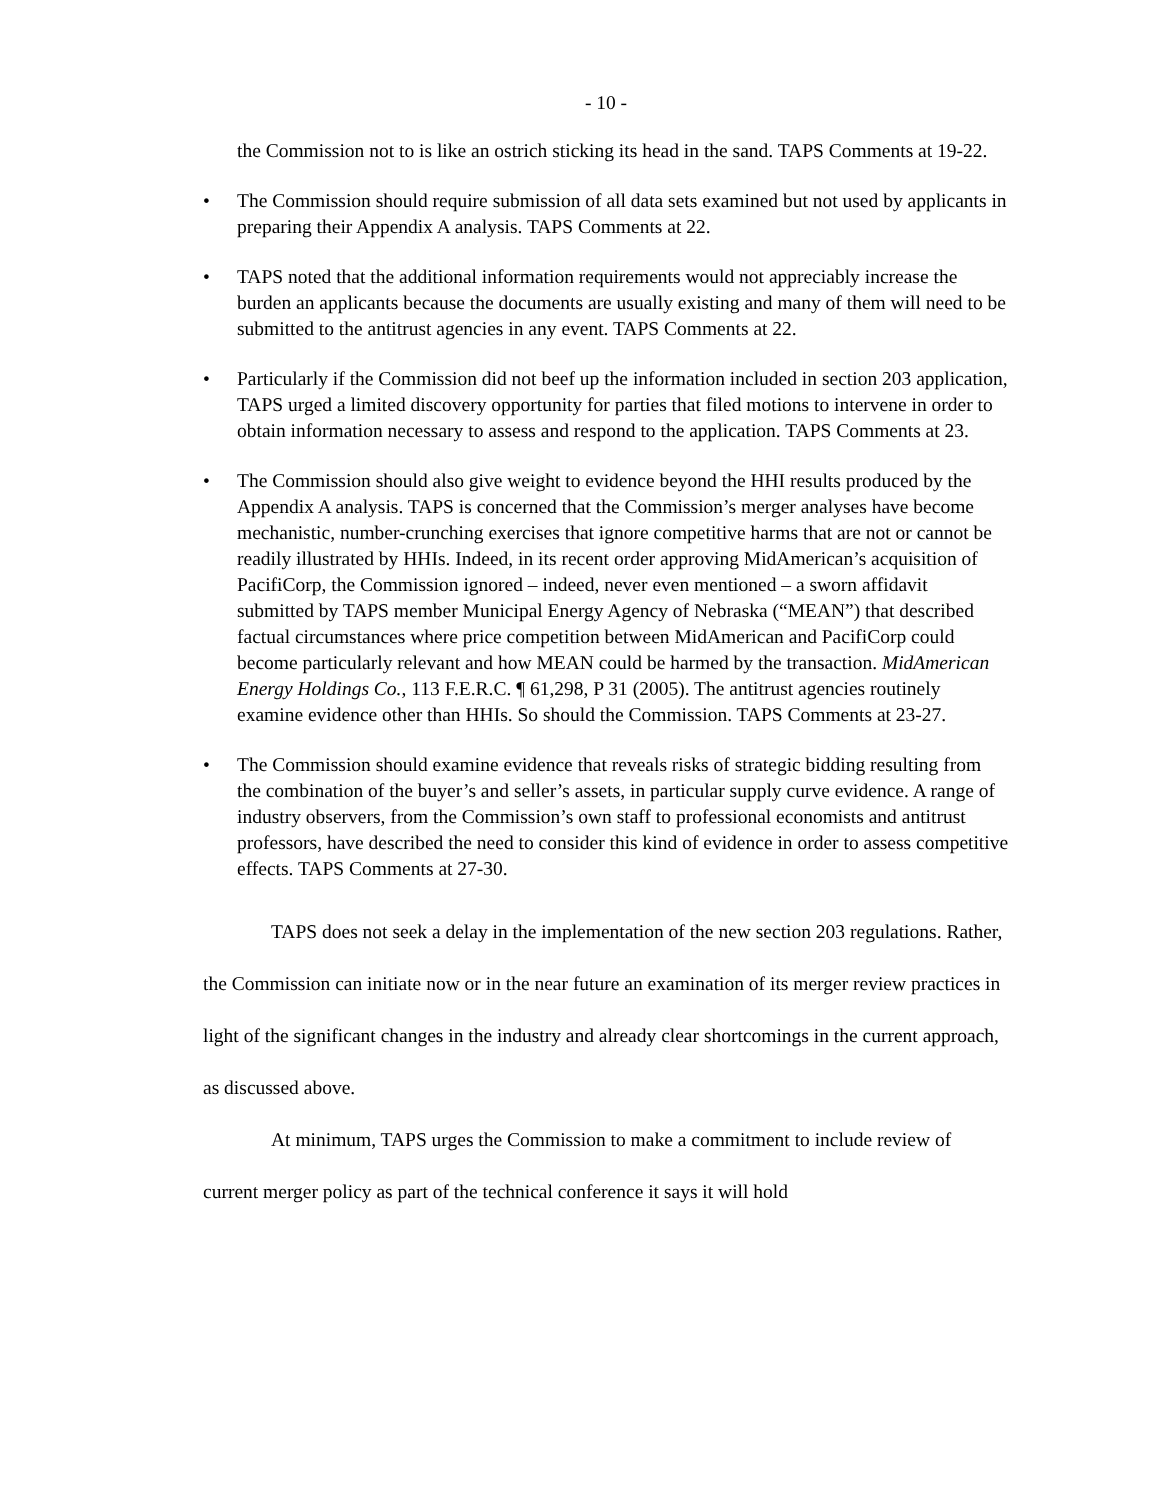- 10 -
the Commission not to is like an ostrich sticking its head in the sand. TAPS Comments at 19-22.
• The Commission should require submission of all data sets examined but not used by applicants in preparing their Appendix A analysis. TAPS Comments at 22.
• TAPS noted that the additional information requirements would not appreciably increase the burden an applicants because the documents are usually existing and many of them will need to be submitted to the antitrust agencies in any event. TAPS Comments at 22.
• Particularly if the Commission did not beef up the information included in section 203 application, TAPS urged a limited discovery opportunity for parties that filed motions to intervene in order to obtain information necessary to assess and respond to the application. TAPS Comments at 23.
• The Commission should also give weight to evidence beyond the HHI results produced by the Appendix A analysis. TAPS is concerned that the Commission’s merger analyses have become mechanistic, number-crunching exercises that ignore competitive harms that are not or cannot be readily illustrated by HHIs. Indeed, in its recent order approving MidAmerican’s acquisition of PacifiCorp, the Commission ignored – indeed, never even mentioned – a sworn affidavit submitted by TAPS member Municipal Energy Agency of Nebraska (“MEAN”) that described factual circumstances where price competition between MidAmerican and PacifiCorp could become particularly relevant and how MEAN could be harmed by the transaction. MidAmerican Energy Holdings Co., 113 F.E.R.C. ¶ 61,298, P 31 (2005). The antitrust agencies routinely examine evidence other than HHIs. So should the Commission. TAPS Comments at 23-27.
• The Commission should examine evidence that reveals risks of strategic bidding resulting from the combination of the buyer’s and seller’s assets, in particular supply curve evidence. A range of industry observers, from the Commission’s own staff to professional economists and antitrust professors, have described the need to consider this kind of evidence in order to assess competitive effects. TAPS Comments at 27-30.
TAPS does not seek a delay in the implementation of the new section 203 regulations. Rather, the Commission can initiate now or in the near future an examination of its merger review practices in light of the significant changes in the industry and already clear shortcomings in the current approach, as discussed above.
At minimum, TAPS urges the Commission to make a commitment to include review of current merger policy as part of the technical conference it says it will hold